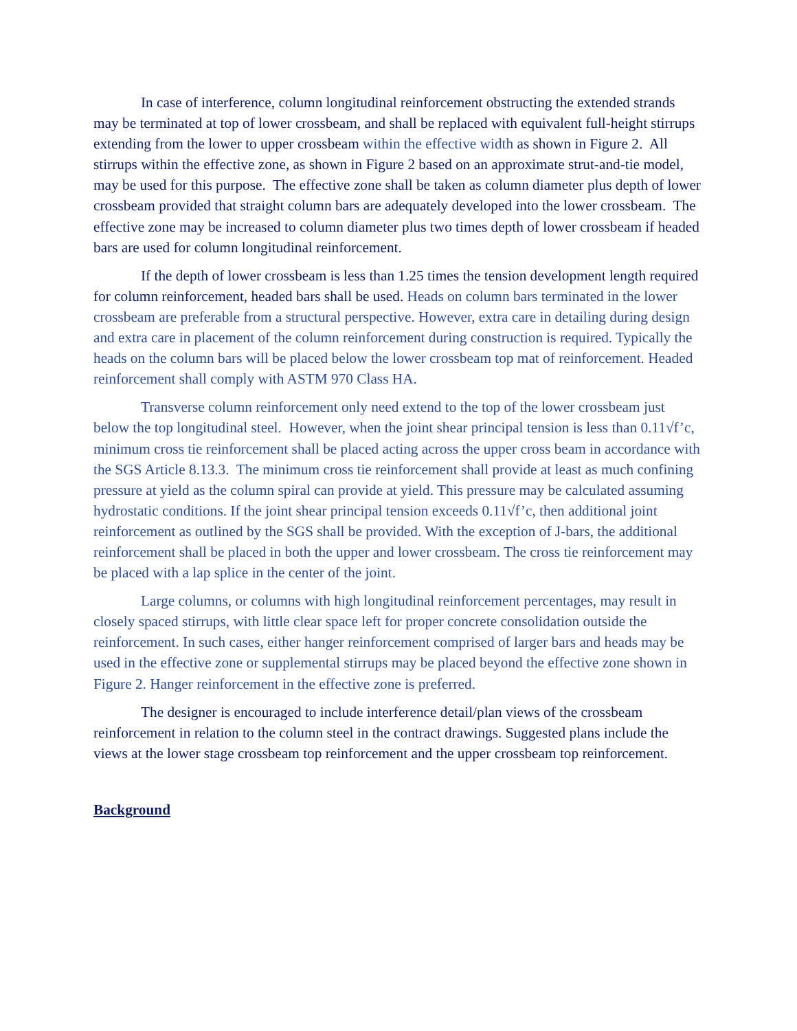In case of interference, column longitudinal reinforcement obstructing the extended strands may be terminated at top of lower crossbeam, and shall be replaced with equivalent full-height stirrups extending from the lower to upper crossbeam within the effective width as shown in Figure 2. All stirrups within the effective zone, as shown in Figure 2 based on an approximate strut-and-tie model, may be used for this purpose. The effective zone shall be taken as column diameter plus depth of lower crossbeam provided that straight column bars are adequately developed into the lower crossbeam. The effective zone may be increased to column diameter plus two times depth of lower crossbeam if headed bars are used for column longitudinal reinforcement.
If the depth of lower crossbeam is less than 1.25 times the tension development length required for column reinforcement, headed bars shall be used. Heads on column bars terminated in the lower crossbeam are preferable from a structural perspective. However, extra care in detailing during design and extra care in placement of the column reinforcement during construction is required. Typically the heads on the column bars will be placed below the lower crossbeam top mat of reinforcement. Headed reinforcement shall comply with ASTM 970 Class HA.
Transverse column reinforcement only need extend to the top of the lower crossbeam just below the top longitudinal steel. However, when the joint shear principal tension is less than 0.11√f’c, minimum cross tie reinforcement shall be placed acting across the upper cross beam in accordance with the SGS Article 8.13.3. The minimum cross tie reinforcement shall provide at least as much confining pressure at yield as the column spiral can provide at yield. This pressure may be calculated assuming hydrostatic conditions. If the joint shear principal tension exceeds 0.11√f’c, then additional joint reinforcement as outlined by the SGS shall be provided. With the exception of J-bars, the additional reinforcement shall be placed in both the upper and lower crossbeam. The cross tie reinforcement may be placed with a lap splice in the center of the joint.
Large columns, or columns with high longitudinal reinforcement percentages, may result in closely spaced stirrups, with little clear space left for proper concrete consolidation outside the reinforcement. In such cases, either hanger reinforcement comprised of larger bars and heads may be used in the effective zone or supplemental stirrups may be placed beyond the effective zone shown in Figure 2. Hanger reinforcement in the effective zone is preferred.
The designer is encouraged to include interference detail/plan views of the crossbeam reinforcement in relation to the column steel in the contract drawings. Suggested plans include the views at the lower stage crossbeam top reinforcement and the upper crossbeam top reinforcement.
Background